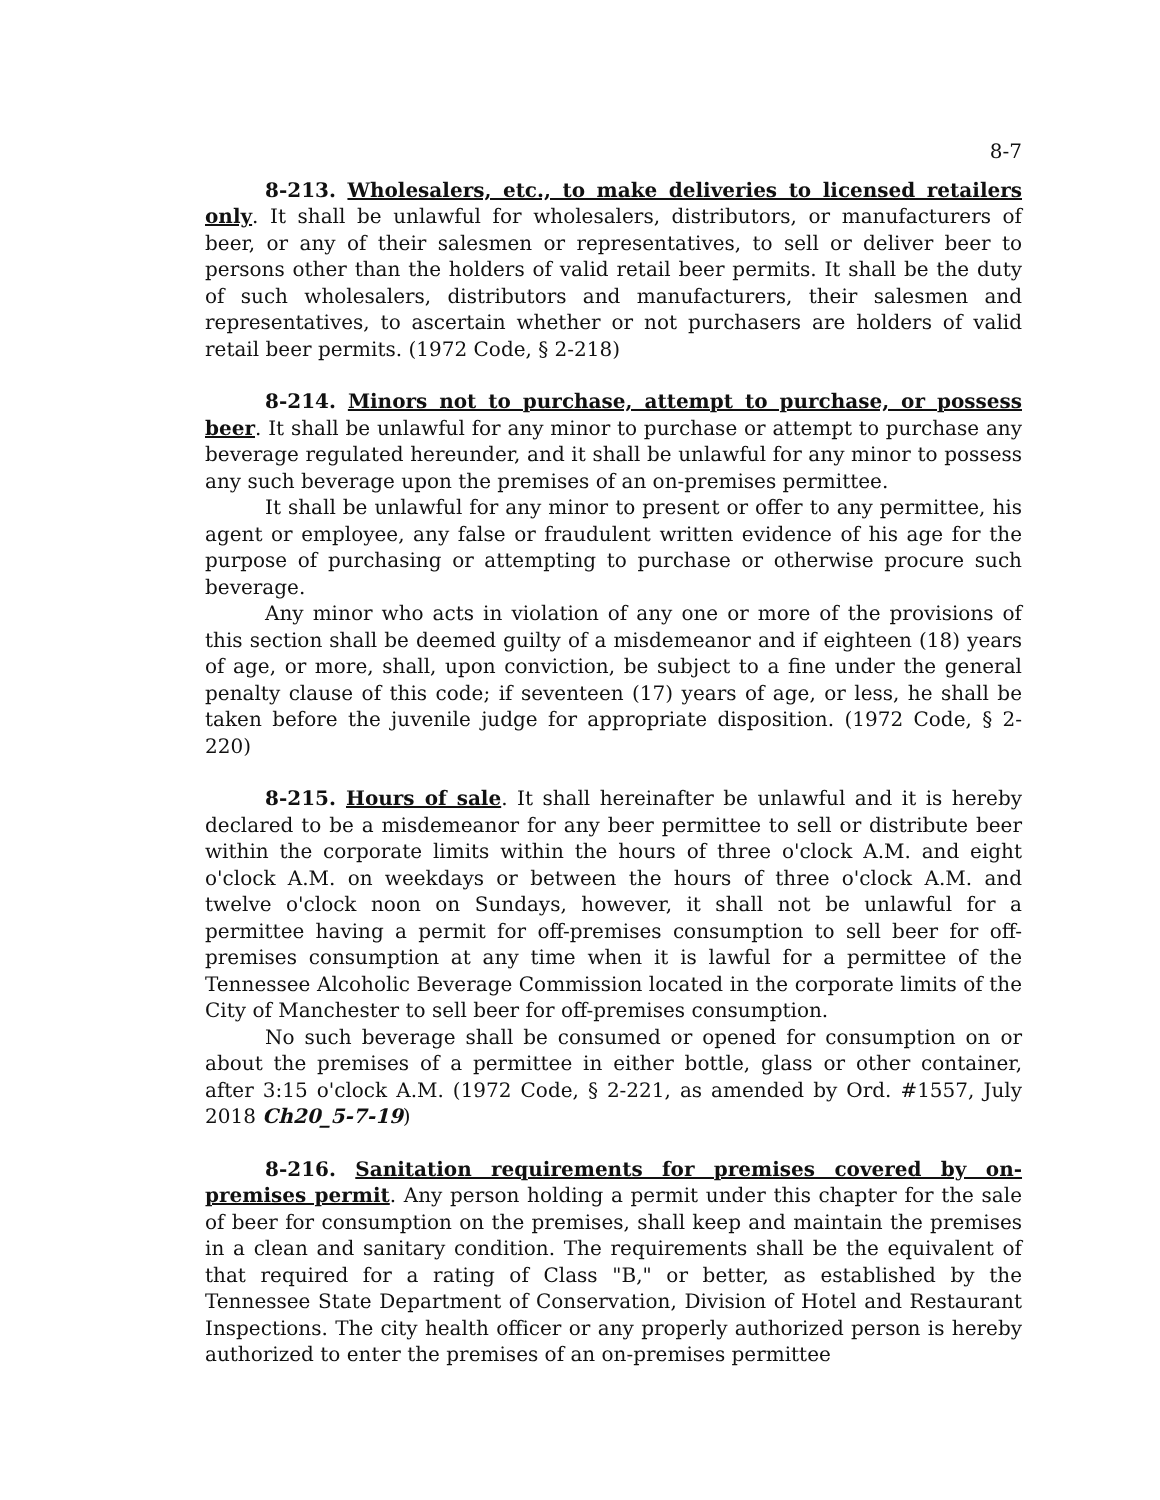8-7
8-213. Wholesalers, etc., to make deliveries to licensed retailers only. It shall be unlawful for wholesalers, distributors, or manufacturers of beer, or any of their salesmen or representatives, to sell or deliver beer to persons other than the holders of valid retail beer permits. It shall be the duty of such wholesalers, distributors and manufacturers, their salesmen and representatives, to ascertain whether or not purchasers are holders of valid retail beer permits. (1972 Code, § 2-218)
8-214. Minors not to purchase, attempt to purchase, or possess beer. It shall be unlawful for any minor to purchase or attempt to purchase any beverage regulated hereunder, and it shall be unlawful for any minor to possess any such beverage upon the premises of an on-premises permittee.
It shall be unlawful for any minor to present or offer to any permittee, his agent or employee, any false or fraudulent written evidence of his age for the purpose of purchasing or attempting to purchase or otherwise procure such beverage.
Any minor who acts in violation of any one or more of the provisions of this section shall be deemed guilty of a misdemeanor and if eighteen (18) years of age, or more, shall, upon conviction, be subject to a fine under the general penalty clause of this code; if seventeen (17) years of age, or less, he shall be taken before the juvenile judge for appropriate disposition. (1972 Code, § 2-220)
8-215. Hours of sale. It shall hereinafter be unlawful and it is hereby declared to be a misdemeanor for any beer permittee to sell or distribute beer within the corporate limits within the hours of three o'clock A.M. and eight o'clock A.M. on weekdays or between the hours of three o'clock A.M. and twelve o'clock noon on Sundays, however, it shall not be unlawful for a permittee having a permit for off-premises consumption to sell beer for off-premises consumption at any time when it is lawful for a permittee of the Tennessee Alcoholic Beverage Commission located in the corporate limits of the City of Manchester to sell beer for off-premises consumption.
No such beverage shall be consumed or opened for consumption on or about the premises of a permittee in either bottle, glass or other container, after 3:15 o'clock A.M. (1972 Code, § 2-221, as amended by Ord. #1557, July 2018 Ch20_5-7-19)
8-216. Sanitation requirements for premises covered by on-premises permit. Any person holding a permit under this chapter for the sale of beer for consumption on the premises, shall keep and maintain the premises in a clean and sanitary condition. The requirements shall be the equivalent of that required for a rating of Class "B," or better, as established by the Tennessee State Department of Conservation, Division of Hotel and Restaurant Inspections. The city health officer or any properly authorized person is hereby authorized to enter the premises of an on-premises permittee